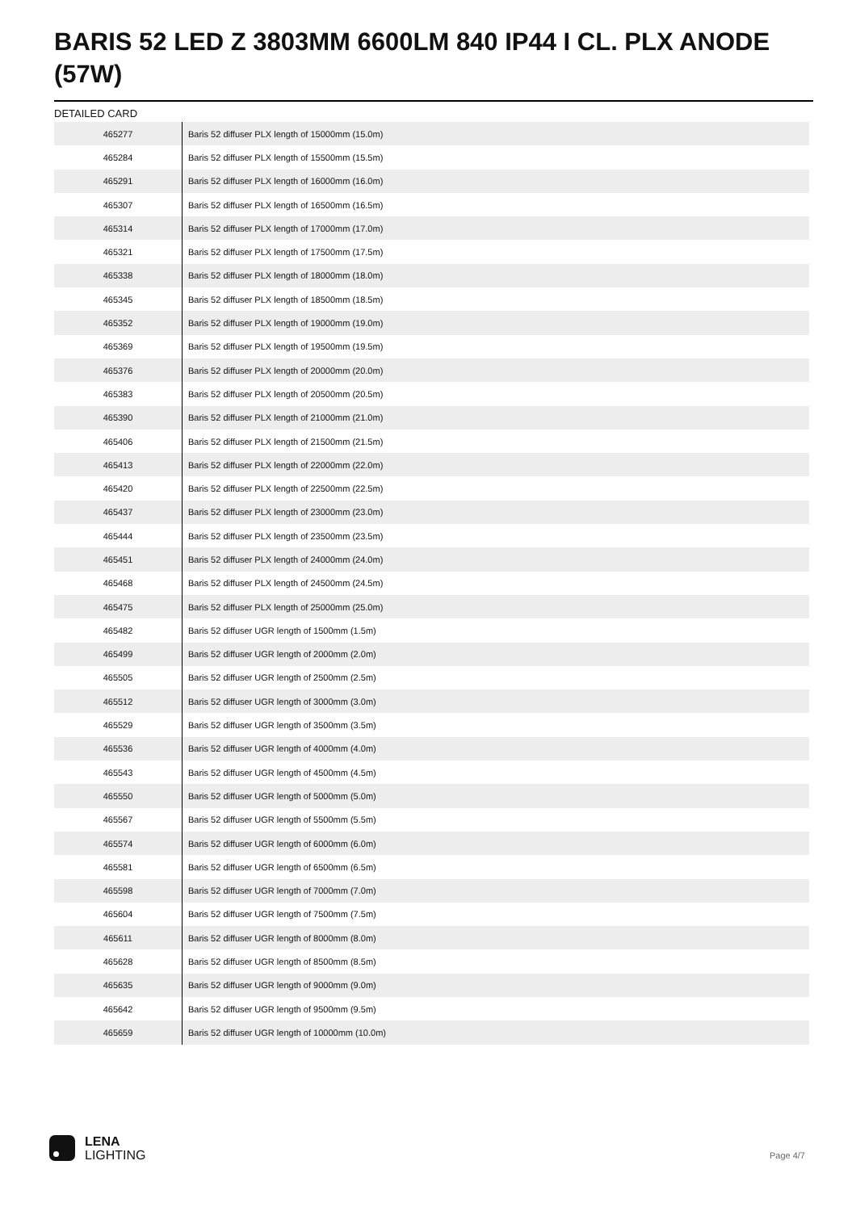BARIS 52 LED Z 3803MM 6600LM 840 IP44 I CL. PLX ANODE (57W)
DETAILED CARD
| 465277 | Baris 52 diffuser PLX length of 15000mm (15.0m) |
| 465284 | Baris 52 diffuser PLX length of 15500mm (15.5m) |
| 465291 | Baris 52 diffuser PLX length of 16000mm (16.0m) |
| 465307 | Baris 52 diffuser PLX length of 16500mm (16.5m) |
| 465314 | Baris 52 diffuser PLX length of 17000mm (17.0m) |
| 465321 | Baris 52 diffuser PLX length of 17500mm (17.5m) |
| 465338 | Baris 52 diffuser PLX length of 18000mm (18.0m) |
| 465345 | Baris 52 diffuser PLX length of 18500mm (18.5m) |
| 465352 | Baris 52 diffuser PLX length of 19000mm (19.0m) |
| 465369 | Baris 52 diffuser PLX length of 19500mm (19.5m) |
| 465376 | Baris 52 diffuser PLX length of 20000mm (20.0m) |
| 465383 | Baris 52 diffuser PLX length of 20500mm (20.5m) |
| 465390 | Baris 52 diffuser PLX length of 21000mm (21.0m) |
| 465406 | Baris 52 diffuser PLX length of 21500mm (21.5m) |
| 465413 | Baris 52 diffuser PLX length of 22000mm (22.0m) |
| 465420 | Baris 52 diffuser PLX length of 22500mm (22.5m) |
| 465437 | Baris 52 diffuser PLX length of 23000mm (23.0m) |
| 465444 | Baris 52 diffuser PLX length of 23500mm (23.5m) |
| 465451 | Baris 52 diffuser PLX length of 24000mm (24.0m) |
| 465468 | Baris 52 diffuser PLX length of 24500mm (24.5m) |
| 465475 | Baris 52 diffuser PLX length of 25000mm (25.0m) |
| 465482 | Baris 52 diffuser UGR length of 1500mm (1.5m) |
| 465499 | Baris 52 diffuser UGR length of 2000mm (2.0m) |
| 465505 | Baris 52 diffuser UGR length of 2500mm (2.5m) |
| 465512 | Baris 52 diffuser UGR length of 3000mm (3.0m) |
| 465529 | Baris 52 diffuser UGR length of 3500mm (3.5m) |
| 465536 | Baris 52 diffuser UGR length of 4000mm (4.0m) |
| 465543 | Baris 52 diffuser UGR length of 4500mm (4.5m) |
| 465550 | Baris 52 diffuser UGR length of 5000mm (5.0m) |
| 465567 | Baris 52 diffuser UGR length of 5500mm (5.5m) |
| 465574 | Baris 52 diffuser UGR length of 6000mm (6.0m) |
| 465581 | Baris 52 diffuser UGR length of 6500mm (6.5m) |
| 465598 | Baris 52 diffuser UGR length of 7000mm (7.0m) |
| 465604 | Baris 52 diffuser UGR length of 7500mm (7.5m) |
| 465611 | Baris 52 diffuser UGR length of 8000mm (8.0m) |
| 465628 | Baris 52 diffuser UGR length of 8500mm (8.5m) |
| 465635 | Baris 52 diffuser UGR length of 9000mm (9.0m) |
| 465642 | Baris 52 diffuser UGR length of 9500mm (9.5m) |
| 465659 | Baris 52 diffuser UGR length of 10000mm (10.0m) |
LENA
LIGHTING
Page 4/7